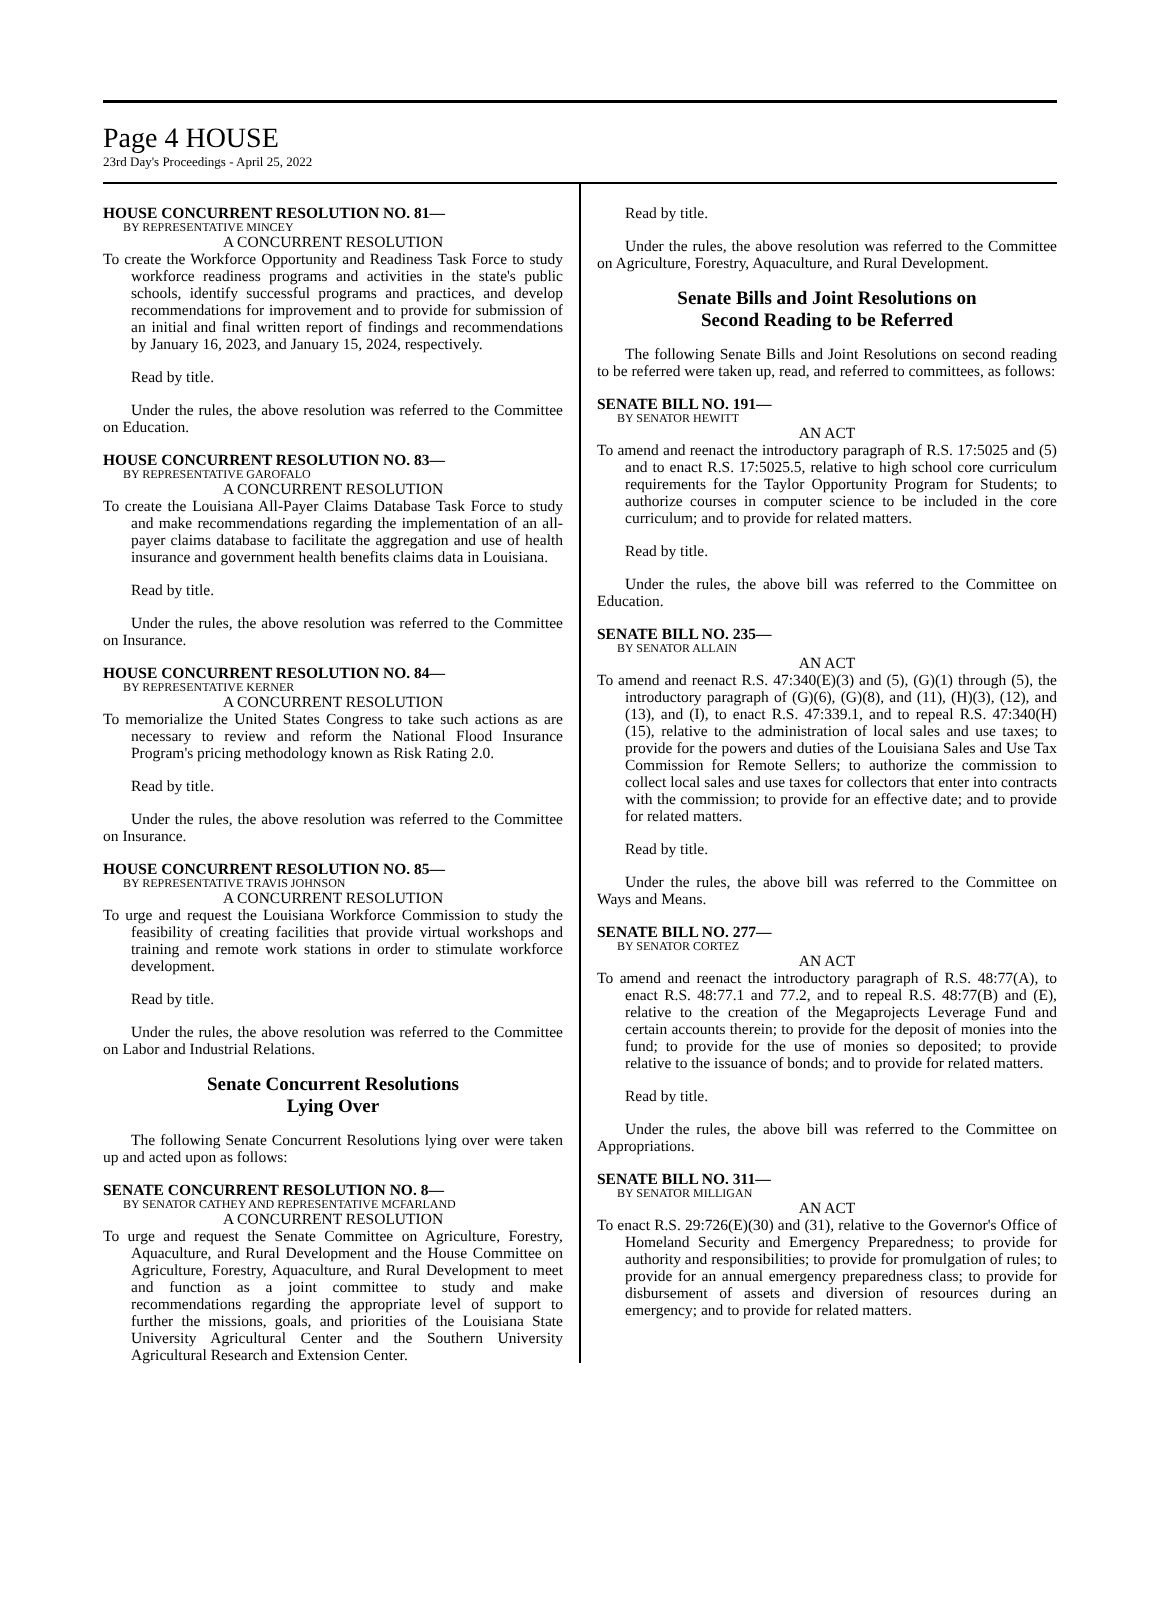Page 4 HOUSE
23rd Day's Proceedings - April 25, 2022
HOUSE CONCURRENT RESOLUTION NO. 81—
BY REPRESENTATIVE MINCEY
A CONCURRENT RESOLUTION
To create the Workforce Opportunity and Readiness Task Force to study workforce readiness programs and activities in the state's public schools, identify successful programs and practices, and develop recommendations for improvement and to provide for submission of an initial and final written report of findings and recommendations by January 16, 2023, and January 15, 2024, respectively.
Read by title.
Under the rules, the above resolution was referred to the Committee on Education.
HOUSE CONCURRENT RESOLUTION NO. 83—
BY REPRESENTATIVE GAROFALO
A CONCURRENT RESOLUTION
To create the Louisiana All-Payer Claims Database Task Force to study and make recommendations regarding the implementation of an all-payer claims database to facilitate the aggregation and use of health insurance and government health benefits claims data in Louisiana.
Read by title.
Under the rules, the above resolution was referred to the Committee on Insurance.
HOUSE CONCURRENT RESOLUTION NO. 84—
BY REPRESENTATIVE KERNER
A CONCURRENT RESOLUTION
To memorialize the United States Congress to take such actions as are necessary to review and reform the National Flood Insurance Program's pricing methodology known as Risk Rating 2.0.
Read by title.
Under the rules, the above resolution was referred to the Committee on Insurance.
HOUSE CONCURRENT RESOLUTION NO. 85—
BY REPRESENTATIVE TRAVIS JOHNSON
A CONCURRENT RESOLUTION
To urge and request the Louisiana Workforce Commission to study the feasibility of creating facilities that provide virtual workshops and training and remote work stations in order to stimulate workforce development.
Read by title.
Under the rules, the above resolution was referred to the Committee on Labor and Industrial Relations.
Senate Concurrent Resolutions
Lying Over
The following Senate Concurrent Resolutions lying over were taken up and acted upon as follows:
SENATE CONCURRENT RESOLUTION NO. 8—
BY SENATOR CATHEY AND REPRESENTATIVE MCFARLAND
A CONCURRENT RESOLUTION
To urge and request the Senate Committee on Agriculture, Forestry, Aquaculture, and Rural Development and the House Committee on Agriculture, Forestry, Aquaculture, and Rural Development to meet and function as a joint committee to study and make recommendations regarding the appropriate level of support to further the missions, goals, and priorities of the Louisiana State University Agricultural Center and the Southern University Agricultural Research and Extension Center.
Read by title.
Under the rules, the above resolution was referred to the Committee on Agriculture, Forestry, Aquaculture, and Rural Development.
Senate Bills and Joint Resolutions on
Second Reading to be Referred
The following Senate Bills and Joint Resolutions on second reading to be referred were taken up, read, and referred to committees, as follows:
SENATE BILL NO. 191—
BY SENATOR HEWITT
AN ACT
To amend and reenact the introductory paragraph of R.S. 17:5025 and (5) and to enact R.S. 17:5025.5, relative to high school core curriculum requirements for the Taylor Opportunity Program for Students; to authorize courses in computer science to be included in the core curriculum; and to provide for related matters.
Read by title.
Under the rules, the above bill was referred to the Committee on Education.
SENATE BILL NO. 235—
BY SENATOR ALLAIN
AN ACT
To amend and reenact R.S. 47:340(E)(3) and (5), (G)(1) through (5), the introductory paragraph of (G)(6), (G)(8), and (11), (H)(3), (12), and (13), and (I), to enact R.S. 47:339.1, and to repeal R.S. 47:340(H)(15), relative to the administration of local sales and use taxes; to provide for the powers and duties of the Louisiana Sales and Use Tax Commission for Remote Sellers; to authorize the commission to collect local sales and use taxes for collectors that enter into contracts with the commission; to provide for an effective date; and to provide for related matters.
Read by title.
Under the rules, the above bill was referred to the Committee on Ways and Means.
SENATE BILL NO. 277—
BY SENATOR CORTEZ
AN ACT
To amend and reenact the introductory paragraph of R.S. 48:77(A), to enact R.S. 48:77.1 and 77.2, and to repeal R.S. 48:77(B) and (E), relative to the creation of the Megaprojects Leverage Fund and certain accounts therein; to provide for the deposit of monies into the fund; to provide for the use of monies so deposited; to provide relative to the issuance of bonds; and to provide for related matters.
Read by title.
Under the rules, the above bill was referred to the Committee on Appropriations.
SENATE BILL NO. 311—
BY SENATOR MILLIGAN
AN ACT
To enact R.S. 29:726(E)(30) and (31), relative to the Governor's Office of Homeland Security and Emergency Preparedness; to provide for authority and responsibilities; to provide for promulgation of rules; to provide for an annual emergency preparedness class; to provide for disbursement of assets and diversion of resources during an emergency; and to provide for related matters.